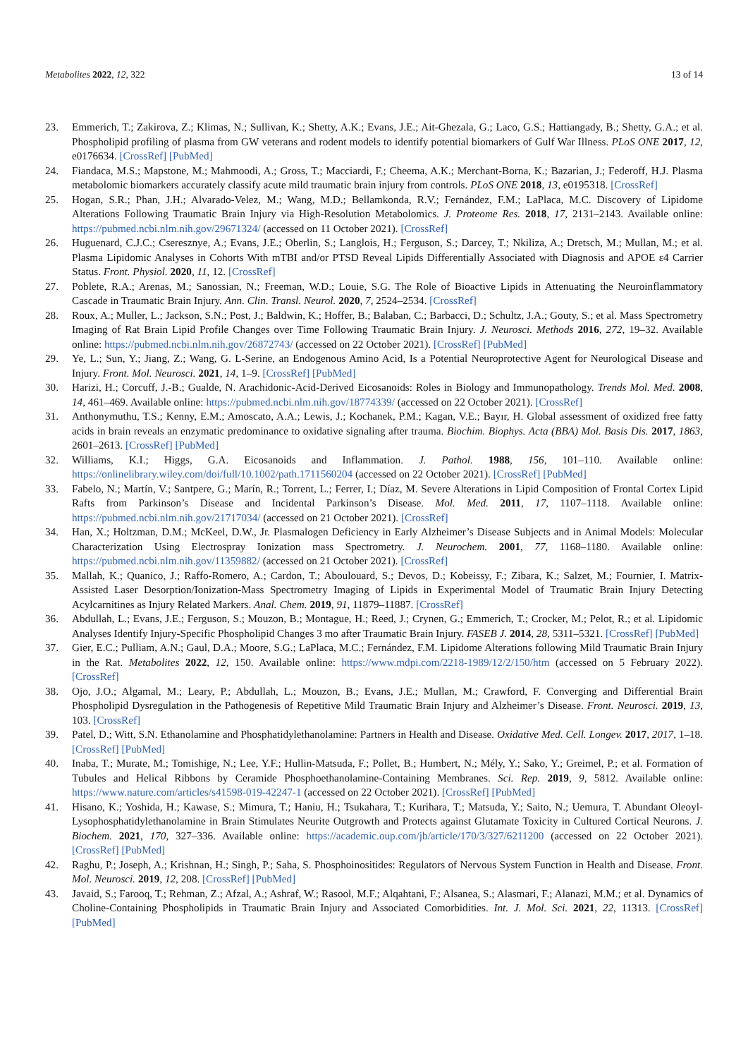Metabolites 2022, 12, 322 13 of 14
23. Emmerich, T.; Zakirova, Z.; Klimas, N.; Sullivan, K.; Shetty, A.K.; Evans, J.E.; Ait-Ghezala, G.; Laco, G.S.; Hattiangady, B.; Shetty, G.A.; et al. Phospholipid profiling of plasma from GW veterans and rodent models to identify potential biomarkers of Gulf War Illness. PLoS ONE 2017, 12, e0176634. [CrossRef] [PubMed]
24. Fiandaca, M.S.; Mapstone, M.; Mahmoodi, A.; Gross, T.; Macciardi, F.; Cheema, A.K.; Merchant-Borna, K.; Bazarian, J.; Federoff, H.J. Plasma metabolomic biomarkers accurately classify acute mild traumatic brain injury from controls. PLoS ONE 2018, 13, e0195318. [CrossRef]
25. Hogan, S.R.; Phan, J.H.; Alvarado-Velez, M.; Wang, M.D.; Bellamkonda, R.V.; Fernández, F.M.; LaPlaca, M.C. Discovery of Lipidome Alterations Following Traumatic Brain Injury via High-Resolution Metabolomics. J. Proteome Res. 2018, 17, 2131–2143. Available online: https://pubmed.ncbi.nlm.nih.gov/29671324/ (accessed on 11 October 2021). [CrossRef]
26. Huguenard, C.J.C.; Cseresznye, A.; Evans, J.E.; Oberlin, S.; Langlois, H.; Ferguson, S.; Darcey, T.; Nkiliza, A.; Dretsch, M.; Mullan, M.; et al. Plasma Lipidomic Analyses in Cohorts With mTBI and/or PTSD Reveal Lipids Differentially Associated with Diagnosis and APOE ε4 Carrier Status. Front. Physiol. 2020, 11, 12. [CrossRef]
27. Poblete, R.A.; Arenas, M.; Sanossian, N.; Freeman, W.D.; Louie, S.G. The Role of Bioactive Lipids in Attenuating the Neuroinflammatory Cascade in Traumatic Brain Injury. Ann. Clin. Transl. Neurol. 2020, 7, 2524–2534. [CrossRef]
28. Roux, A.; Muller, L.; Jackson, S.N.; Post, J.; Baldwin, K.; Hoffer, B.; Balaban, C.; Barbacci, D.; Schultz, J.A.; Gouty, S.; et al. Mass Spectrometry Imaging of Rat Brain Lipid Profile Changes over Time Following Traumatic Brain Injury. J. Neurosci. Methods 2016, 272, 19–32. Available online: https://pubmed.ncbi.nlm.nih.gov/26872743/ (accessed on 22 October 2021). [CrossRef] [PubMed]
29. Ye, L.; Sun, Y.; Jiang, Z.; Wang, G. L-Serine, an Endogenous Amino Acid, Is a Potential Neuroprotective Agent for Neurological Disease and Injury. Front. Mol. Neurosci. 2021, 14, 1–9. [CrossRef] [PubMed]
30. Harizi, H.; Corcuff, J.-B.; Gualde, N. Arachidonic-Acid-Derived Eicosanoids: Roles in Biology and Immunopathology. Trends Mol. Med. 2008, 14, 461–469. Available online: https://pubmed.ncbi.nlm.nih.gov/18774339/ (accessed on 22 October 2021). [CrossRef]
31. Anthonymuthu, T.S.; Kenny, E.M.; Amoscato, A.A.; Lewis, J.; Kochanek, P.M.; Kagan, V.E.; Bayır, H. Global assessment of oxidized free fatty acids in brain reveals an enzymatic predominance to oxidative signaling after trauma. Biochim. Biophys. Acta (BBA) Mol. Basis Dis. 2017, 1863, 2601–2613. [CrossRef] [PubMed]
32. Williams, K.I.; Higgs, G.A. Eicosanoids and Inflammation. J. Pathol. 1988, 156, 101–110. Available online: https://onlinelibrary.wiley.com/doi/full/10.1002/path.1711560204 (accessed on 22 October 2021). [CrossRef] [PubMed]
33. Fabelo, N.; Martín, V.; Santpere, G.; Marín, R.; Torrent, L.; Ferrer, I.; Díaz, M. Severe Alterations in Lipid Composition of Frontal Cortex Lipid Rafts from Parkinson’s Disease and Incidental Parkinson’s Disease. Mol. Med. 2011, 17, 1107–1118. Available online: https://pubmed.ncbi.nlm.nih.gov/21717034/ (accessed on 21 October 2021). [CrossRef]
34. Han, X.; Holtzman, D.M.; McKeel, D.W., Jr. Plasmalogen Deficiency in Early Alzheimer’s Disease Subjects and in Animal Models: Molecular Characterization Using Electrospray Ionization mass Spectrometry. J. Neurochem. 2001, 77, 1168–1180. Available online: https://pubmed.ncbi.nlm.nih.gov/11359882/ (accessed on 21 October 2021). [CrossRef]
35. Mallah, K.; Quanico, J.; Raffo-Romero, A.; Cardon, T.; Aboulouard, S.; Devos, D.; Kobeissy, F.; Zibara, K.; Salzet, M.; Fournier, I. Matrix-Assisted Laser Desorption/Ionization-Mass Spectrometry Imaging of Lipids in Experimental Model of Traumatic Brain Injury Detecting Acylcarnitines as Injury Related Markers. Anal. Chem. 2019, 91, 11879–11887. [CrossRef]
36. Abdullah, L.; Evans, J.E.; Ferguson, S.; Mouzon, B.; Montague, H.; Reed, J.; Crynen, G.; Emmerich, T.; Crocker, M.; Pelot, R.; et al. Lipidomic Analyses Identify Injury-Specific Phospholipid Changes 3 mo after Traumatic Brain Injury. FASEB J. 2014, 28, 5311–5321. [CrossRef] [PubMed]
37. Gier, E.C.; Pulliam, A.N.; Gaul, D.A.; Moore, S.G.; LaPlaca, M.C.; Fernández, F.M. Lipidome Alterations following Mild Traumatic Brain Injury in the Rat. Metabolites 2022, 12, 150. Available online: https://www.mdpi.com/2218-1989/12/2/150/htm (accessed on 5 February 2022). [CrossRef]
38. Ojo, J.O.; Algamal, M.; Leary, P.; Abdullah, L.; Mouzon, B.; Evans, J.E.; Mullan, M.; Crawford, F. Converging and Differential Brain Phospholipid Dysregulation in the Pathogenesis of Repetitive Mild Traumatic Brain Injury and Alzheimer’s Disease. Front. Neurosci. 2019, 13, 103. [CrossRef]
39. Patel, D.; Witt, S.N. Ethanolamine and Phosphatidylethanolamine: Partners in Health and Disease. Oxidative Med. Cell. Longev. 2017, 2017, 1–18. [CrossRef] [PubMed]
40. Inaba, T.; Murate, M.; Tomishige, N.; Lee, Y.F.; Hullin-Matsuda, F.; Pollet, B.; Humbert, N.; Mély, Y.; Sako, Y.; Greimel, P.; et al. Formation of Tubules and Helical Ribbons by Ceramide Phosphoethanolamine-Containing Membranes. Sci. Rep. 2019, 9, 5812. Available online: https://www.nature.com/articles/s41598-019-42247-1 (accessed on 22 October 2021). [CrossRef] [PubMed]
41. Hisano, K.; Yoshida, H.; Kawase, S.; Mimura, T.; Haniu, H.; Tsukahara, T.; Kurihara, T.; Matsuda, Y.; Saito, N.; Uemura, T. Abundant Oleoyl-Lysophosphatidylethanolamine in Brain Stimulates Neurite Outgrowth and Protects against Glutamate Toxicity in Cultured Cortical Neurons. J. Biochem. 2021, 170, 327–336. Available online: https://academic.oup.com/jb/article/170/3/327/6211200 (accessed on 22 October 2021). [CrossRef] [PubMed]
42. Raghu, P.; Joseph, A.; Krishnan, H.; Singh, P.; Saha, S. Phosphoinositides: Regulators of Nervous System Function in Health and Disease. Front. Mol. Neurosci. 2019, 12, 208. [CrossRef] [PubMed]
43. Javaid, S.; Farooq, T.; Rehman, Z.; Afzal, A.; Ashraf, W.; Rasool, M.F.; Alqahtani, F.; Alsanea, S.; Alasmari, F.; Alanazi, M.M.; et al. Dynamics of Choline-Containing Phospholipids in Traumatic Brain Injury and Associated Comorbidities. Int. J. Mol. Sci. 2021, 22, 11313. [CrossRef] [PubMed]